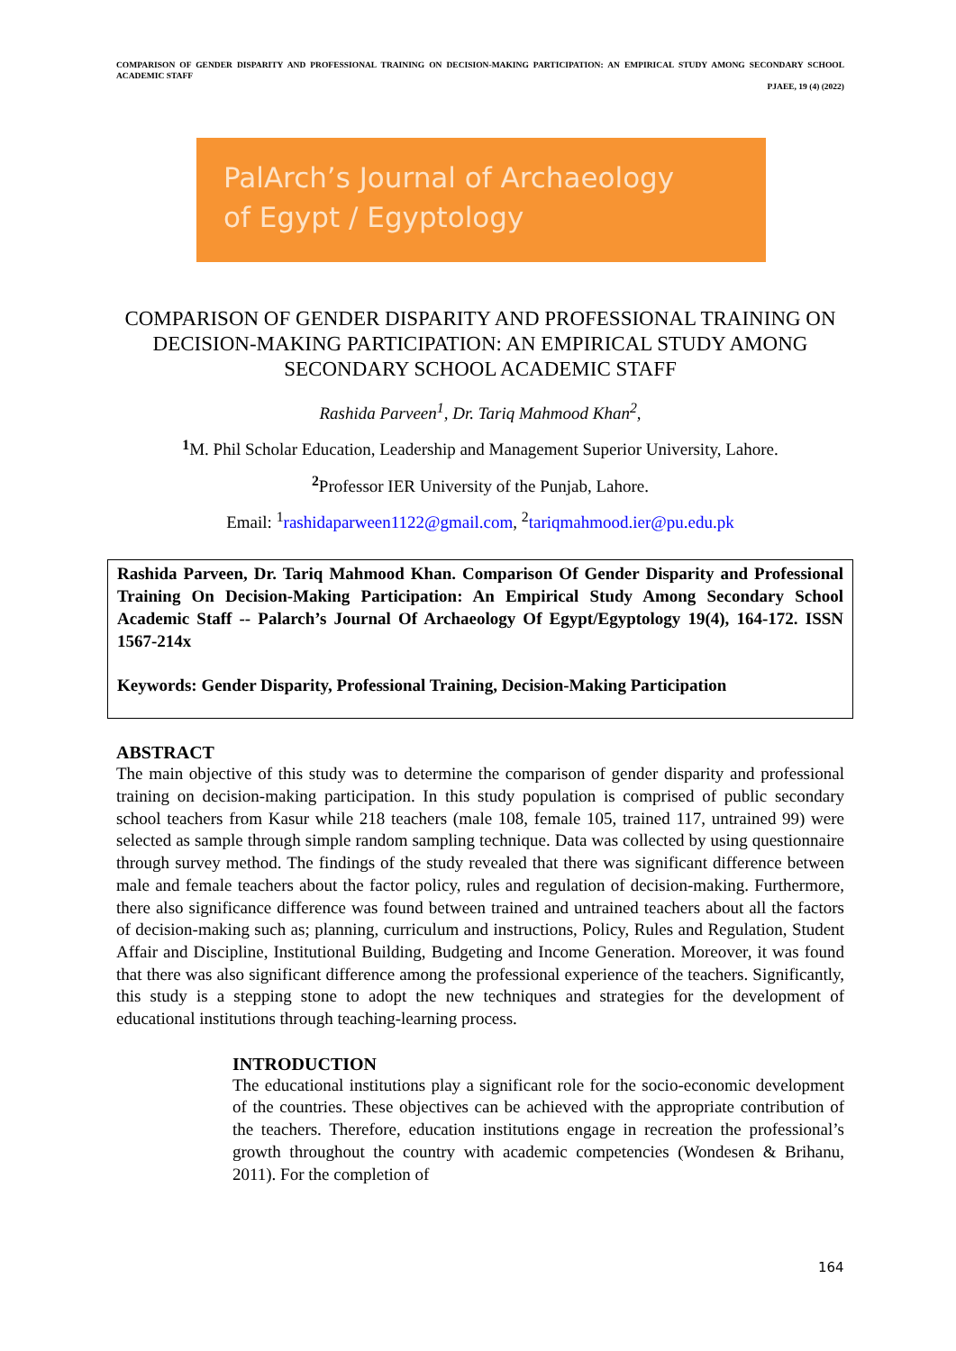COMPARISON OF GENDER DISPARITY AND PROFESSIONAL TRAINING ON DECISION-MAKING PARTICIPATION: AN EMPIRICAL STUDY AMONG SECONDARY SCHOOL ACADEMIC STAFF
PJAEE, 19 (4) (2022)
PalArch’s Journal of Archaeology
of Egypt / Egyptology
COMPARISON OF GENDER DISPARITY AND PROFESSIONAL TRAINING ON DECISION-MAKING PARTICIPATION: AN EMPIRICAL STUDY AMONG SECONDARY SCHOOL ACADEMIC STAFF
Rashida Parveen<sup>1</sup>, Dr. Tariq Mahmood Khan<sup>2</sup>,
<sup>1</sup> M. Phil Scholar Education, Leadership and Management Superior University, Lahore.
<sup>2</sup> Professor IER University of the Punjab, Lahore.
Email: <sup>1</sup>rashidaparween1122@gmail.com, <sup>2</sup>tariqmahmood.ier@pu.edu.pk
Rashida Parveen, Dr. Tariq Mahmood Khan. Comparison Of Gender Disparity and Professional Training On Decision-Making Participation: An Empirical Study Among Secondary School Academic Staff -- Palarch’s Journal Of Archaeology Of Egypt/Egyptology 19(4), 164-172. ISSN 1567-214x
Keywords: Gender Disparity, Professional Training, Decision-Making Participation
ABSTRACT
The main objective of this study was to determine the comparison of gender disparity and professional training on decision-making participation. In this study population is comprised of public secondary school teachers from Kasur while 218 teachers (male 108, female 105, trained 117, untrained 99) were selected as sample through simple random sampling technique. Data was collected by using questionnaire through survey method. The findings of the study revealed that there was significant difference between male and female teachers about the factor policy, rules and regulation of decision-making. Furthermore, there also significance difference was found between trained and untrained teachers about all the factors of decision-making such as; planning, curriculum and instructions, Policy, Rules and Regulation, Student Affair and Discipline, Institutional Building, Budgeting and Income Generation. Moreover, it was found that there was also significant difference among the professional experience of the teachers. Significantly, this study is a stepping stone to adopt the new techniques and strategies for the development of educational institutions through teaching-learning process.
INTRODUCTION
The educational institutions play a significant role for the socio-economic development of the countries. These objectives can be achieved with the appropriate contribution of the teachers. Therefore, education institutions engage in recreation the professional’s growth throughout the country with academic competencies (Wondesen & Brihanu, 2011). For the completion of
164